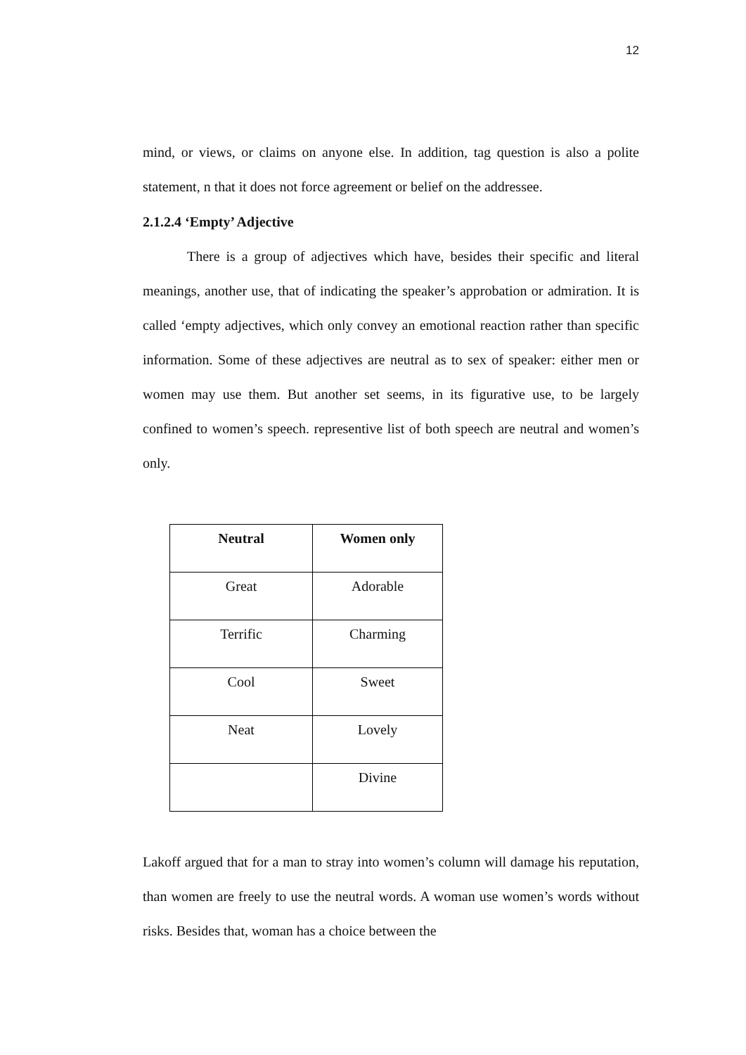12
mind, or views, or claims on anyone else. In addition, tag question is also a polite statement, n that it does not force agreement or belief on the addressee.
2.1.2.4 ‘Empty’ Adjective
There is a group of adjectives which have, besides their specific and literal meanings, another use, that of indicating the speaker’s approbation or admiration. It is called ‘empty adjectives, which only convey an emotional reaction rather than specific information. Some of these adjectives are neutral as to sex of speaker: either men or women may use them. But another set seems, in its figurative use, to be largely confined to women’s speech. representive list of both speech are neutral and women’s only.
| Neutral | Women only |
| --- | --- |
| Great | Adorable |
| Terrific | Charming |
| Cool | Sweet |
| Neat | Lovely |
| | Divine |
Lakoff argued that for a man to stray into women’s column will damage his reputation, than women are freely to use the neutral words. A woman use women’s words without risks. Besides that, woman has a choice between the